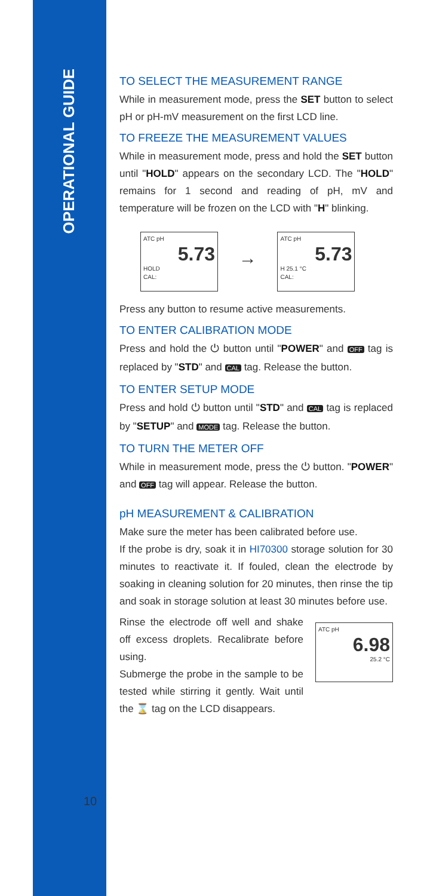OPERATIONAL GUIDE
TO SELECT THE MEASUREMENT RANGE
While in measurement mode, press the SET button to select pH or pH-mV measurement on the first LCD line.
TO FREEZE THE MEASUREMENT VALUES
While in measurement mode, press and hold the SET button until "HOLD" appears on the secondary LCD. The "HOLD" remains for 1 second and reading of pH, mV and temperature will be frozen on the LCD with "H" blinking.
ATC pH
5.73
HOLD
CAL:
→
ATC pH
5.73
H 25.1 °C
CAL:
Press any button to resume active measurements.
TO ENTER CALIBRATION MODE
Press and hold the ⏻ button until "POWER" and OFF tag is replaced by "STD" and CAL tag. Release the button.
TO ENTER SETUP MODE
Press and hold ⏻ button until "STD" and CAL tag is replaced by "SETUP" and MODE tag. Release the button.
TO TURN THE METER OFF
While in measurement mode, press the ⏻ button. "POWER" and OFF tag will appear. Release the button.
pH MEASUREMENT & CALIBRATION
Make sure the meter has been calibrated before use.
If the probe is dry, soak it in HI70300 storage solution for 30 minutes to reactivate it. If fouled, clean the electrode by soaking in cleaning solution for 20 minutes, then rinse the tip and soak in storage solution at least 30 minutes before use.
Rinse the electrode off well and shake off excess droplets. Recalibrate before using.
Submerge the probe in the sample to be tested while stirring it gently. Wait until the ⌛ tag on the LCD disappears.
ATC pH
6.98
25.2 °C
10